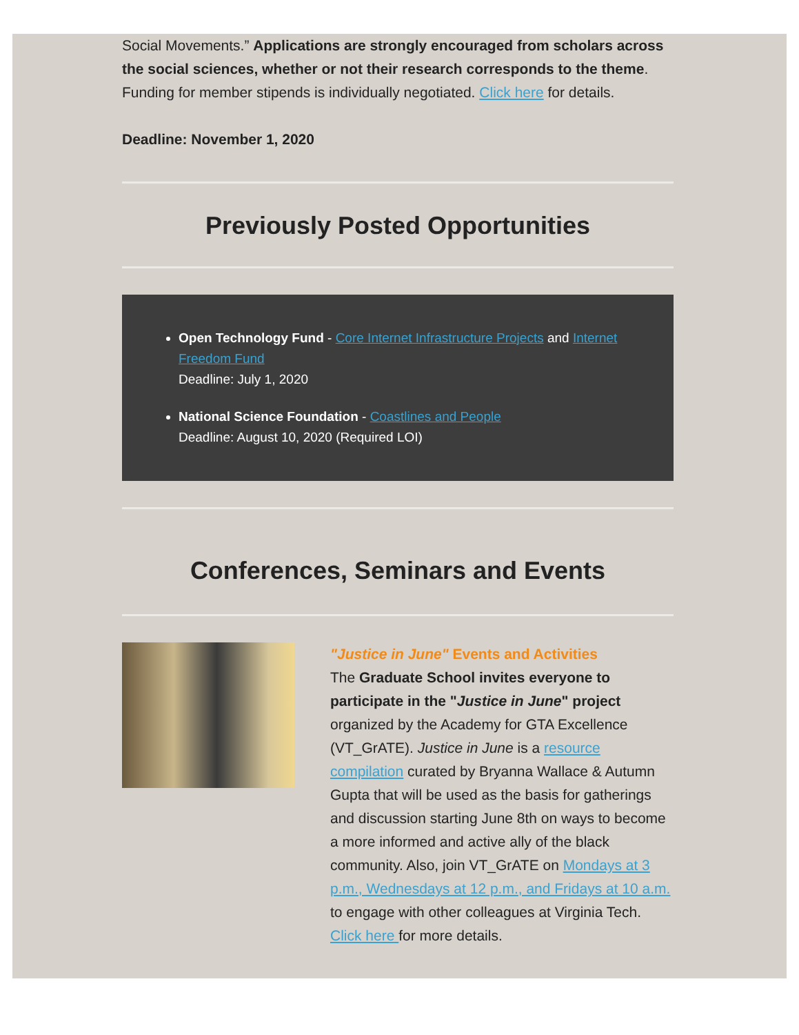Social Movements.” Applications are strongly encouraged from scholars across the social sciences, whether or not their research corresponds to the theme. Funding for member stipends is individually negotiated. Click here for details.
Deadline: November 1, 2020
Previously Posted Opportunities
Open Technology Fund - Core Internet Infrastructure Projects and Internet Freedom Fund
Deadline: July 1, 2020
National Science Foundation - Coastlines and People
Deadline: August 10, 2020 (Required LOI)
Conferences, Seminars and Events
"Justice in June" Events and Activities
The Graduate School invites everyone to participate in the "Justice in June" project organized by the Academy for GTA Excellence (VT_GrATE). Justice in June is a resource compilation curated by Bryanna Wallace & Autumn Gupta that will be used as the basis for gatherings and discussion starting June 8th on ways to become a more informed and active ally of the black community. Also, join VT_GrATE on Mondays at 3 p.m., Wednesdays at 12 p.m., and Fridays at 10 a.m. to engage with other colleagues at Virginia Tech. Click here for more details.